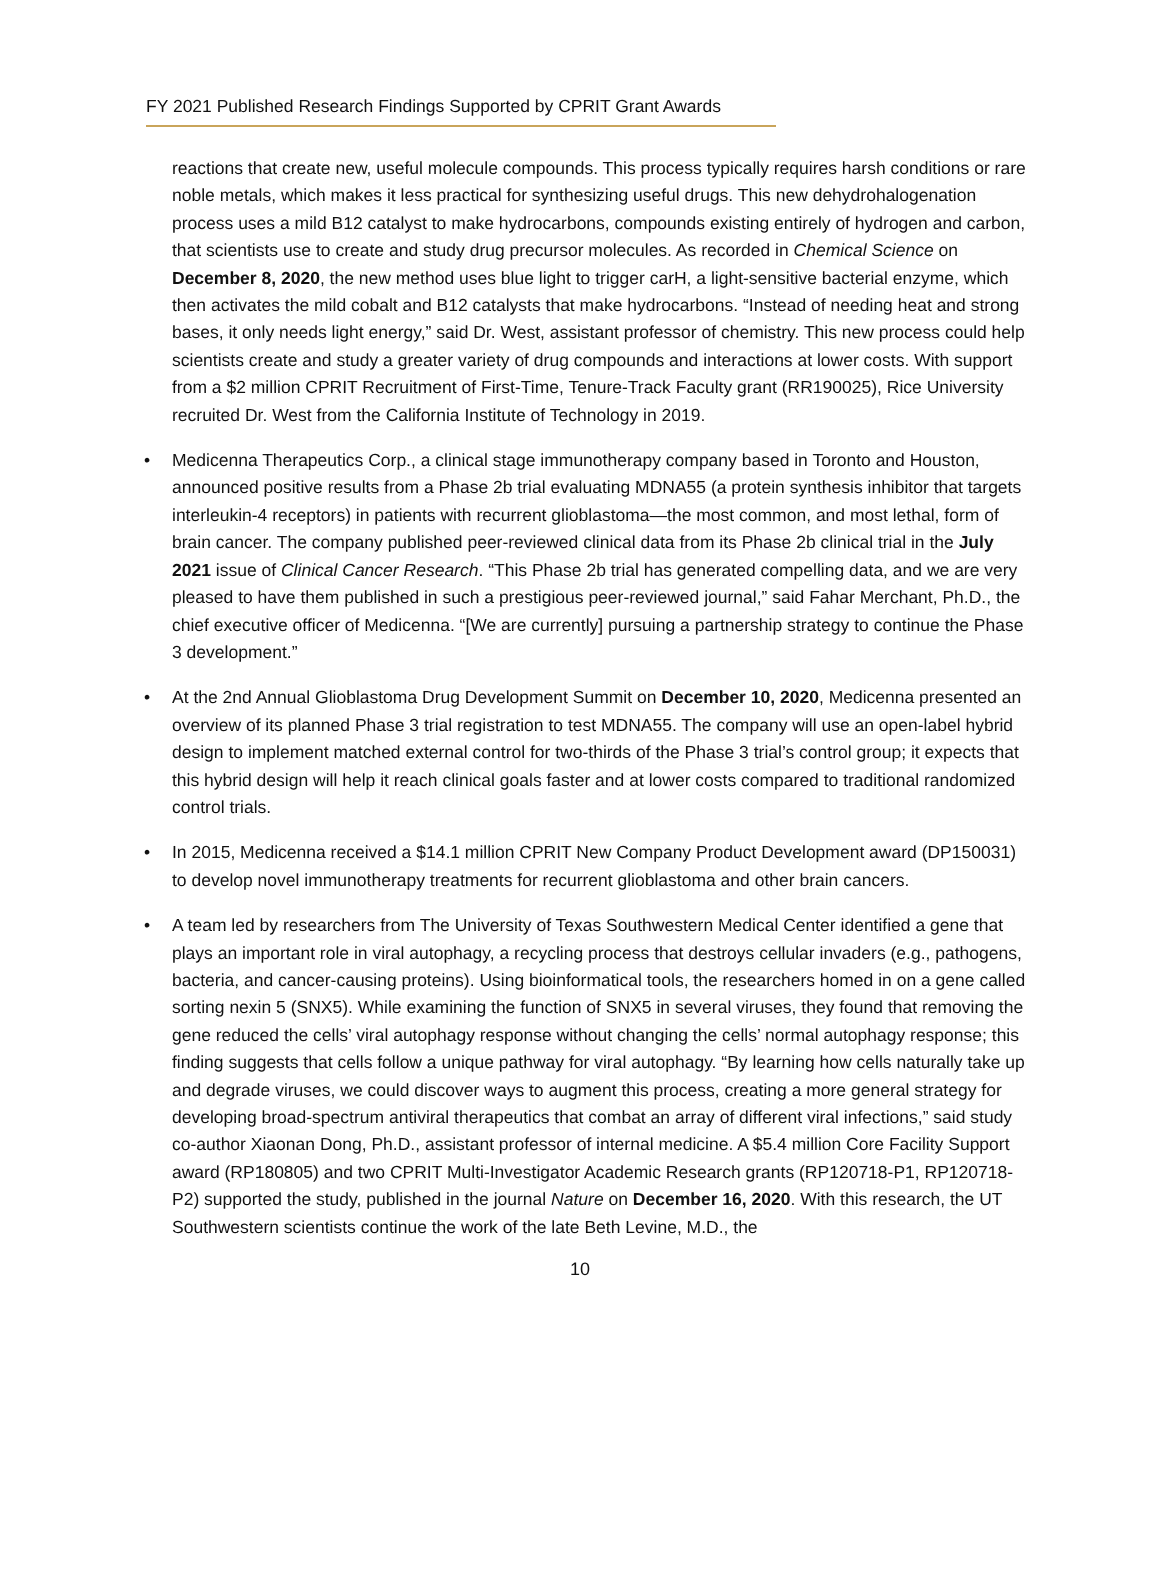FY 2021 Published Research Findings Supported by CPRIT Grant Awards
reactions that create new, useful molecule compounds. This process typically requires harsh conditions or rare noble metals, which makes it less practical for synthesizing useful drugs. This new dehydrohalogenation process uses a mild B12 catalyst to make hydrocarbons, compounds existing entirely of hydrogen and carbon, that scientists use to create and study drug precursor molecules. As recorded in Chemical Science on December 8, 2020, the new method uses blue light to trigger carH, a light-sensitive bacterial enzyme, which then activates the mild cobalt and B12 catalysts that make hydrocarbons. “Instead of needing heat and strong bases, it only needs light energy,” said Dr. West, assistant professor of chemistry. This new process could help scientists create and study a greater variety of drug compounds and interactions at lower costs. With support from a $2 million CPRIT Recruitment of First-Time, Tenure-Track Faculty grant (RR190025), Rice University recruited Dr. West from the California Institute of Technology in 2019.
• Medicenna Therapeutics Corp., a clinical stage immunotherapy company based in Toronto and Houston, announced positive results from a Phase 2b trial evaluating MDNA55 (a protein synthesis inhibitor that targets interleukin-4 receptors) in patients with recurrent glioblastoma—the most common, and most lethal, form of brain cancer. The company published peer-reviewed clinical data from its Phase 2b clinical trial in the July 2021 issue of Clinical Cancer Research. “This Phase 2b trial has generated compelling data, and we are very pleased to have them published in such a prestigious peer-reviewed journal,” said Fahar Merchant, Ph.D., the chief executive officer of Medicenna. “[We are currently] pursuing a partnership strategy to continue the Phase 3 development.”
• At the 2nd Annual Glioblastoma Drug Development Summit on December 10, 2020, Medicenna presented an overview of its planned Phase 3 trial registration to test MDNA55. The company will use an open-label hybrid design to implement matched external control for two-thirds of the Phase 3 trial’s control group; it expects that this hybrid design will help it reach clinical goals faster and at lower costs compared to traditional randomized control trials.
• In 2015, Medicenna received a $14.1 million CPRIT New Company Product Development award (DP150031) to develop novel immunotherapy treatments for recurrent glioblastoma and other brain cancers.
• A team led by researchers from The University of Texas Southwestern Medical Center identified a gene that plays an important role in viral autophagy, a recycling process that destroys cellular invaders (e.g., pathogens, bacteria, and cancer-causing proteins). Using bioinformatical tools, the researchers homed in on a gene called sorting nexin 5 (SNX5). While examining the function of SNX5 in several viruses, they found that removing the gene reduced the cells’ viral autophagy response without changing the cells’ normal autophagy response; this finding suggests that cells follow a unique pathway for viral autophagy. “By learning how cells naturally take up and degrade viruses, we could discover ways to augment this process, creating a more general strategy for developing broad-spectrum antiviral therapeutics that combat an array of different viral infections,” said study co-author Xiaonan Dong, Ph.D., assistant professor of internal medicine. A $5.4 million Core Facility Support award (RP180805) and two CPRIT Multi-Investigator Academic Research grants (RP120718-P1, RP120718-P2) supported the study, published in the journal Nature on December 16, 2020. With this research, the UT Southwestern scientists continue the work of the late Beth Levine, M.D., the
10